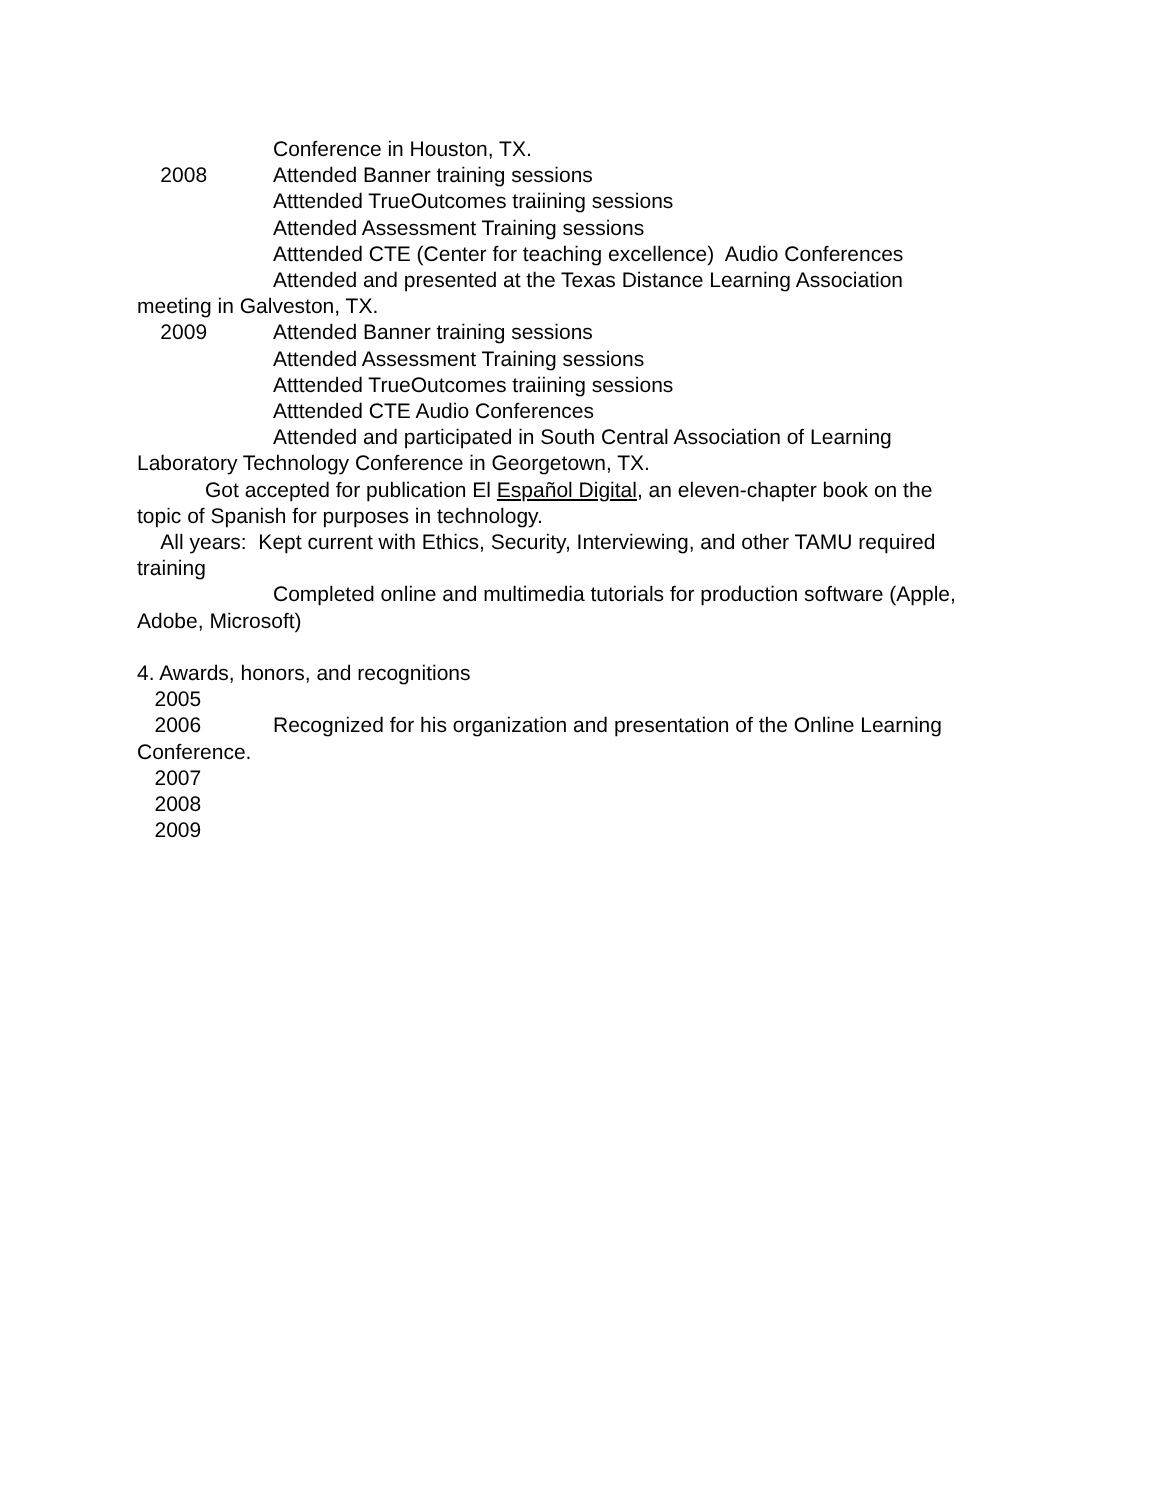Conference in Houston, TX.
2008 Attended Banner training sessions
Atttended TrueOutcomes traiining sessions
Attended Assessment Training sessions
Atttended CTE (Center for teaching excellence) Audio Conferences
Attended and presented at the Texas Distance Learning Association
meeting in Galveston, TX.
2009 Attended Banner training sessions
Attended Assessment Training sessions
Atttended TrueOutcomes traiining sessions
Atttended CTE Audio Conferences
Attended and participated in South Central Association of Learning
Laboratory Technology Conference in Georgetown, TX.
Got accepted for publication El Español Digital, an eleven-chapter book on the
topic of Spanish for purposes in technology.
All years: Kept current with Ethics, Security, Interviewing, and other TAMU required
training
Completed online and multimedia tutorials for production software (Apple,
Adobe, Microsoft)
4. Awards, honors, and recognitions
2005
2006 Recognized for his organization and presentation of the Online Learning
Conference.
2007
2008
2009